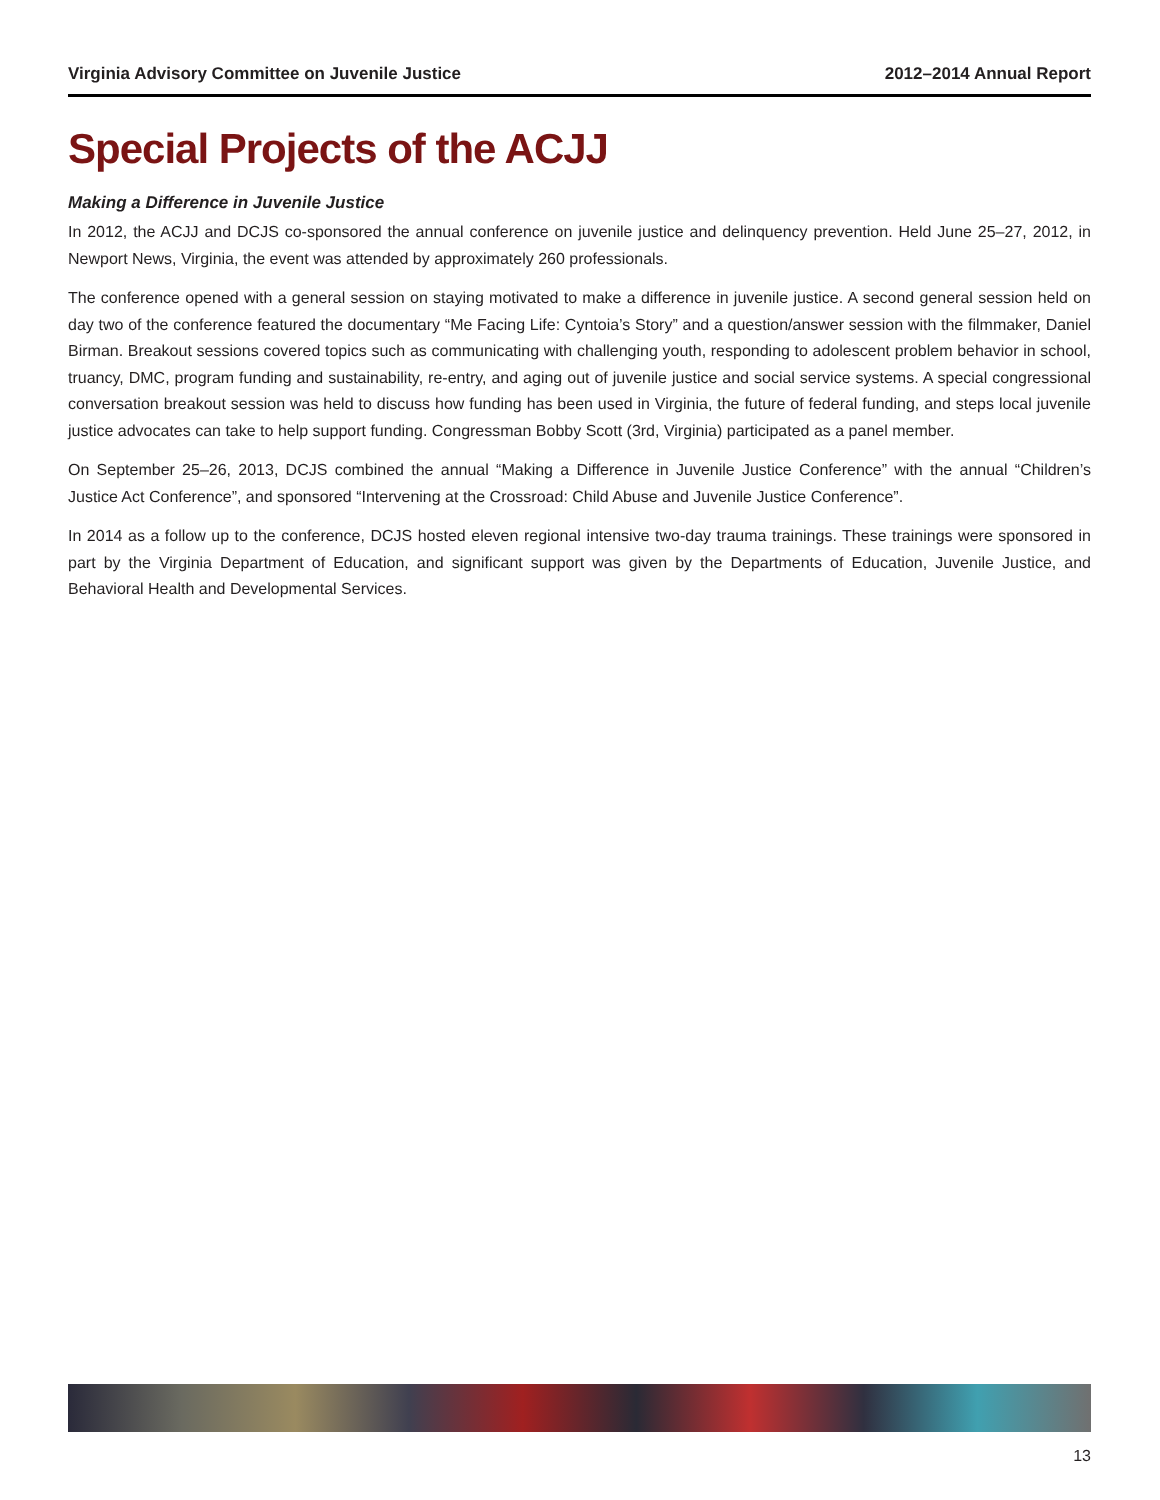Virginia Advisory Committee on Juvenile Justice 2012–2014 Annual Report
Special Projects of the ACJJ
Making a Difference in Juvenile Justice
In 2012, the ACJJ and DCJS co-sponsored the annual conference on juvenile justice and delinquency prevention. Held June 25–27, 2012, in Newport News, Virginia, the event was attended by approximately 260 professionals.
The conference opened with a general session on staying motivated to make a difference in juvenile justice. A second general session held on day two of the conference featured the documentary “Me Facing Life: Cyntoia’s Story” and a question/answer session with the filmmaker, Daniel Birman. Breakout sessions covered topics such as communicating with challenging youth, responding to adolescent problem behavior in school, truancy, DMC, program funding and sustainability, re-entry, and aging out of juvenile justice and social service systems. A special congressional conversation breakout session was held to discuss how funding has been used in Virginia, the future of federal funding, and steps local juvenile justice advocates can take to help support funding. Congressman Bobby Scott (3rd, Virginia) participated as a panel member.
On September 25–26, 2013, DCJS combined the annual “Making a Difference in Juvenile Justice Conference” with the annual “Children’s Justice Act Conference”, and sponsored “Intervening at the Crossroad: Child Abuse and Juvenile Justice Conference”.
In 2014 as a follow up to the conference, DCJS hosted eleven regional intensive two-day trauma trainings. These trainings were sponsored in part by the Virginia Department of Education, and significant support was given by the Departments of Education, Juvenile Justice, and Behavioral Health and Developmental Services.
13